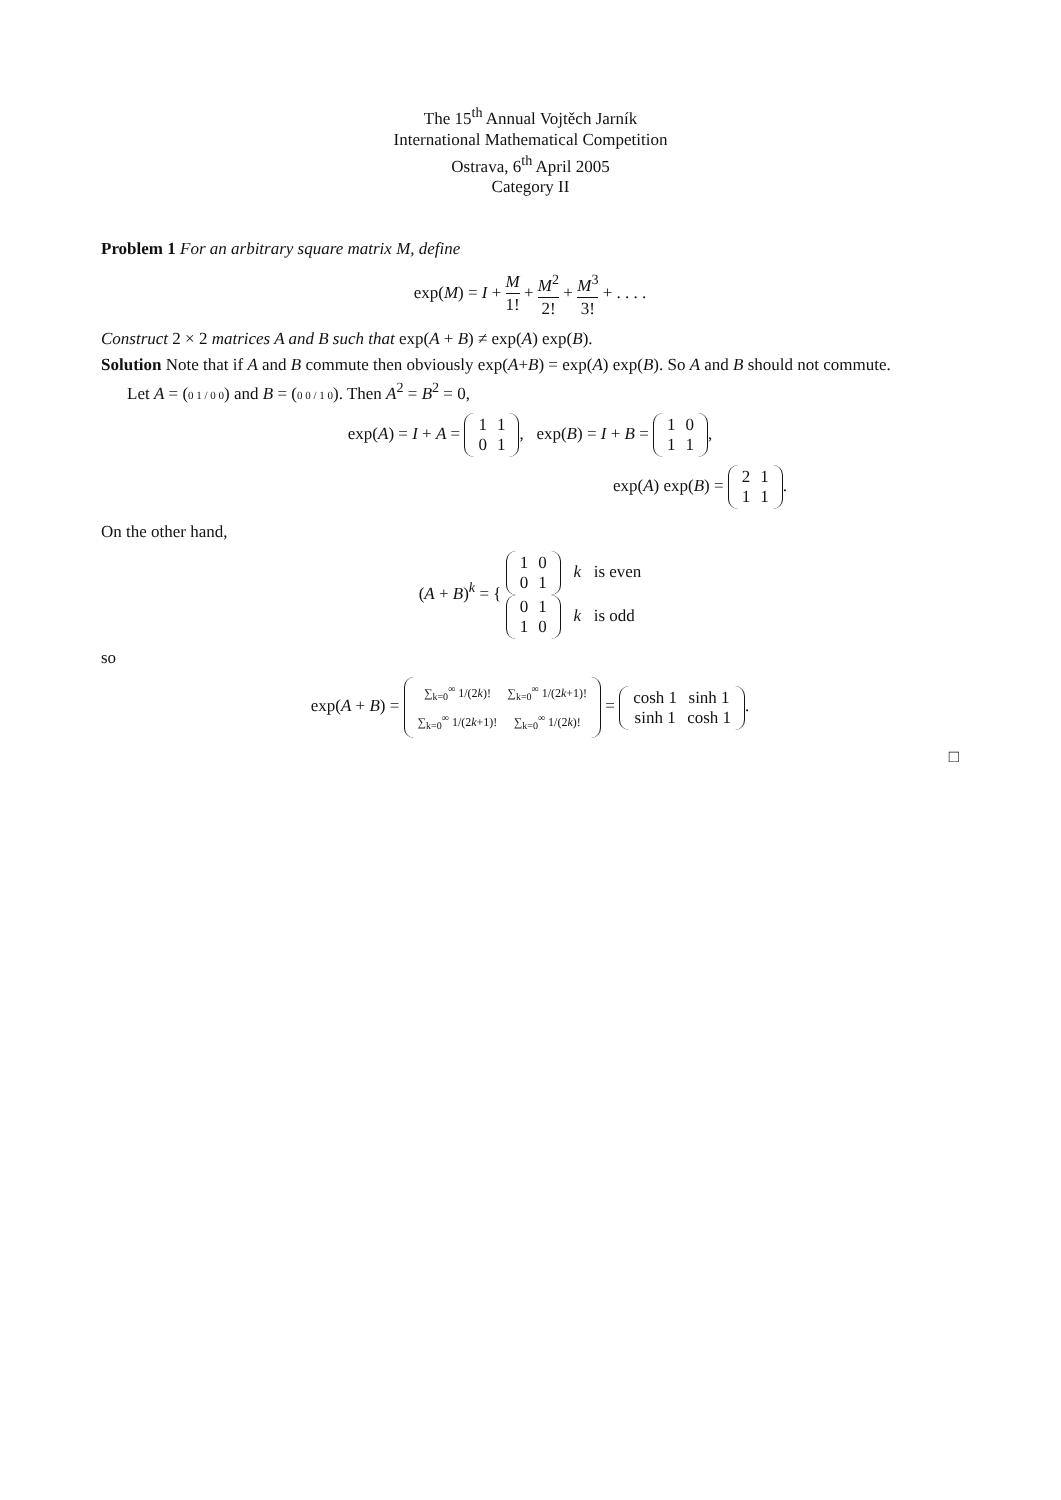The 15<sup>th</sup> Annual Vojtěch Jarník
International Mathematical Competition
Ostrava, 6<sup>th</sup> April 2005
Category II
Problem 1 For an arbitrary square matrix M, define
exp(M) = I + M 1! + M<sup>2</sup> 2! + M<sup>3</sup> 3! + . . . .
Construct 2 × 2 matrices A and B such that exp(A + B) ≠ exp(A) exp(B).
Solution Note that if A and B commute then obviously exp(A+B) = exp(A) exp(B). So A and B should not commute.
Let A = (0 1 / 0 0) and B = (0 0 / 1 0). Then A<sup>2</sup> = B<sup>2</sup> = 0,
exp(A) = I + A =
| 1 | 1 |
| 0 | 1 |
, exp(B) = I + B =
| 1 | 0 |
| 1 | 1 |
,
exp(A) exp(B) =
| 2 | 1 |
| 1 | 1 |
.
On the other hand,
(A + B)<sup>k</sup> = {
| 1 | 0 |
| 0 | 1 |
k is even
| 0 | 1 |
| 1 | 0 |
k is odd
so
exp(A + B) =
| ∑<sub>k=0</sub><sup>∞</sup> 1/(2 k )! | ∑<sub>k=0</sub><sup>∞</sup> 1/(2 k +1)! |
| ∑<sub>k=0</sub><sup>∞</sup> 1/(2 k +1)! | ∑<sub>k=0</sub><sup>∞</sup> 1/(2 k )! |
=
| cosh 1 | sinh 1 |
| sinh 1 | cosh 1 |
.
□